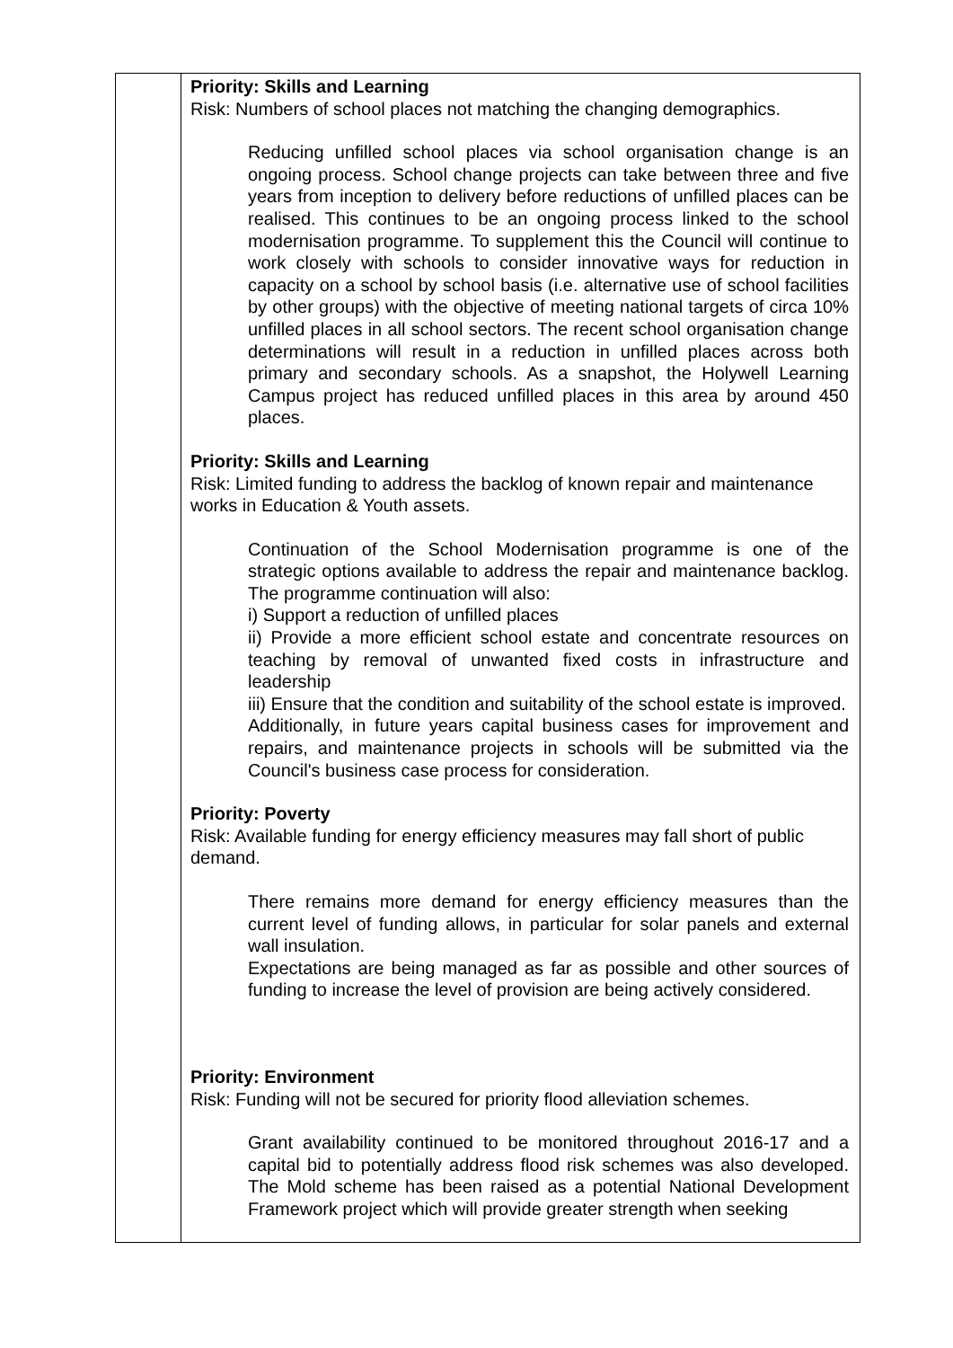| | Priority: Skills and Learning Risk: Numbers of school places not matching the changing demographics. Reducing unfilled school places via school organisation change is an ongoing process. School change projects can take between three and five years from inception to delivery before reductions of unfilled places can be realised. This continues to be an ongoing process linked to the school modernisation programme. To supplement this the Council will continue to work closely with schools to consider innovative ways for reduction in capacity on a school by school basis (i.e. alternative use of school facilities by other groups) with the objective of meeting national targets of circa 10% unfilled places in all school sectors. The recent school organisation change determinations will result in a reduction in unfilled places across both primary and secondary schools. As a snapshot, the Holywell Learning Campus project has reduced unfilled places in this area by around 450 places. Priority: Skills and Learning Risk: Limited funding to address the backlog of known repair and maintenance works in Education & Youth assets. Continuation of the School Modernisation programme is one of the strategic options available to address the repair and maintenance backlog. The programme continuation will also: i) Support a reduction of unfilled places ii) Provide a more efficient school estate and concentrate resources on teaching by removal of unwanted fixed costs in infrastructure and leadership iii) Ensure that the condition and suitability of the school estate is improved. Additionally, in future years capital business cases for improvement and repairs, and maintenance projects in schools will be submitted via the Council's business case process for consideration. Priority: Poverty Risk: Available funding for energy efficiency measures may fall short of public demand. There remains more demand for energy efficiency measures than the current level of funding allows, in particular for solar panels and external wall insulation. Expectations are being managed as far as possible and other sources of funding to increase the level of provision are being actively considered. Priority: Environment Risk: Funding will not be secured for priority flood alleviation schemes. Grant availability continued to be monitored throughout 2016-17 and a capital bid to potentially address flood risk schemes was also developed. The Mold scheme has been raised as a potential National Development Framework project which will provide greater strength when seeking |